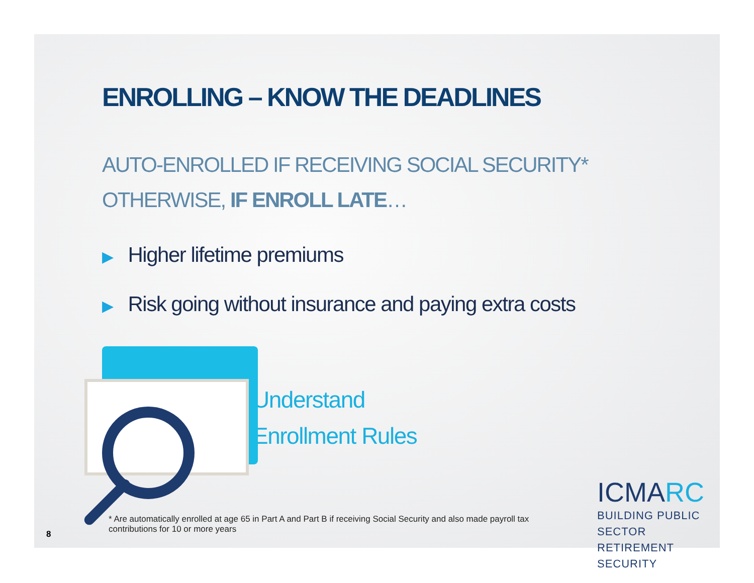ENROLLING – KNOW THE DEADLINES
AUTO-ENROLLED IF RECEIVING SOCIAL SECURITY*
OTHERWISE, IF ENROLL LATE…
▶ Higher lifetime premiums
▶ Risk going without insurance and paying extra costs
Understand
Enrollment Rules
* Are automatically enrolled at age 65 in Part A and Part B if receiving Social Security and also made payroll tax contributions for 10 or more years
8
ICMARC
BUILDING PUBLIC SECTOR
RETIREMENT SECURITY